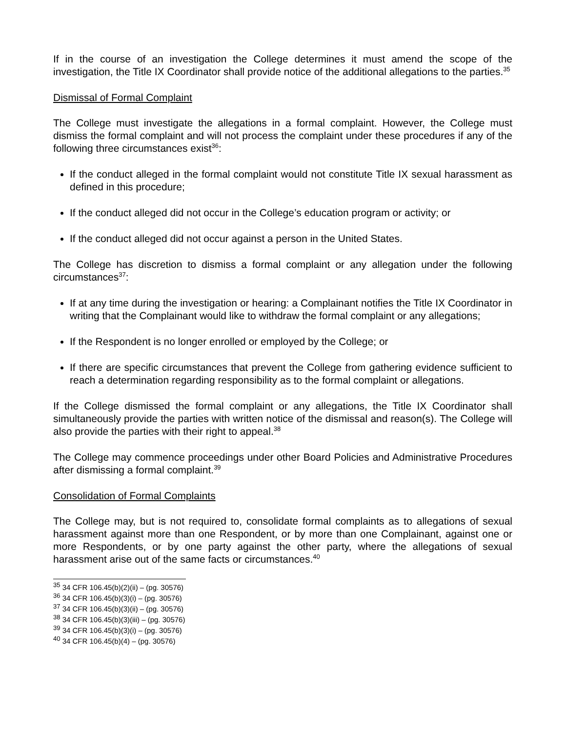If in the course of an investigation the College determines it must amend the scope of the investigation, the Title IX Coordinator shall provide notice of the additional allegations to the parties.<sup>35</sup>
Dismissal of Formal Complaint
The College must investigate the allegations in a formal complaint. However, the College must dismiss the formal complaint and will not process the complaint under these procedures if any of the following three circumstances exist<sup>36</sup>:
If the conduct alleged in the formal complaint would not constitute Title IX sexual harassment as defined in this procedure;
If the conduct alleged did not occur in the College’s education program or activity; or
If the conduct alleged did not occur against a person in the United States.
The College has discretion to dismiss a formal complaint or any allegation under the following circumstances<sup>37</sup>:
If at any time during the investigation or hearing: a Complainant notifies the Title IX Coordinator in writing that the Complainant would like to withdraw the formal complaint or any allegations;
If the Respondent is no longer enrolled or employed by the College; or
If there are specific circumstances that prevent the College from gathering evidence sufficient to reach a determination regarding responsibility as to the formal complaint or allegations.
If the College dismissed the formal complaint or any allegations, the Title IX Coordinator shall simultaneously provide the parties with written notice of the dismissal and reason(s). The College will also provide the parties with their right to appeal.<sup>38</sup>
The College may commence proceedings under other Board Policies and Administrative Procedures after dismissing a formal complaint.<sup>39</sup>
Consolidation of Formal Complaints
The College may, but is not required to, consolidate formal complaints as to allegations of sexual harassment against more than one Respondent, or by more than one Complainant, against one or more Respondents, or by one party against the other party, where the allegations of sexual harassment arise out of the same facts or circumstances.<sup>40</sup>
<sup>35</sup> 34 CFR 106.45(b)(2)(ii) – (pg. 30576)
<sup>36</sup> 34 CFR 106.45(b)(3)(i) – (pg. 30576)
<sup>37</sup> 34 CFR 106.45(b)(3)(ii) – (pg. 30576)
<sup>38</sup> 34 CFR 106.45(b)(3)(iii) – (pg. 30576)
<sup>39</sup> 34 CFR 106.45(b)(3)(i) – (pg. 30576)
<sup>40</sup> 34 CFR 106.45(b)(4) – (pg. 30576)